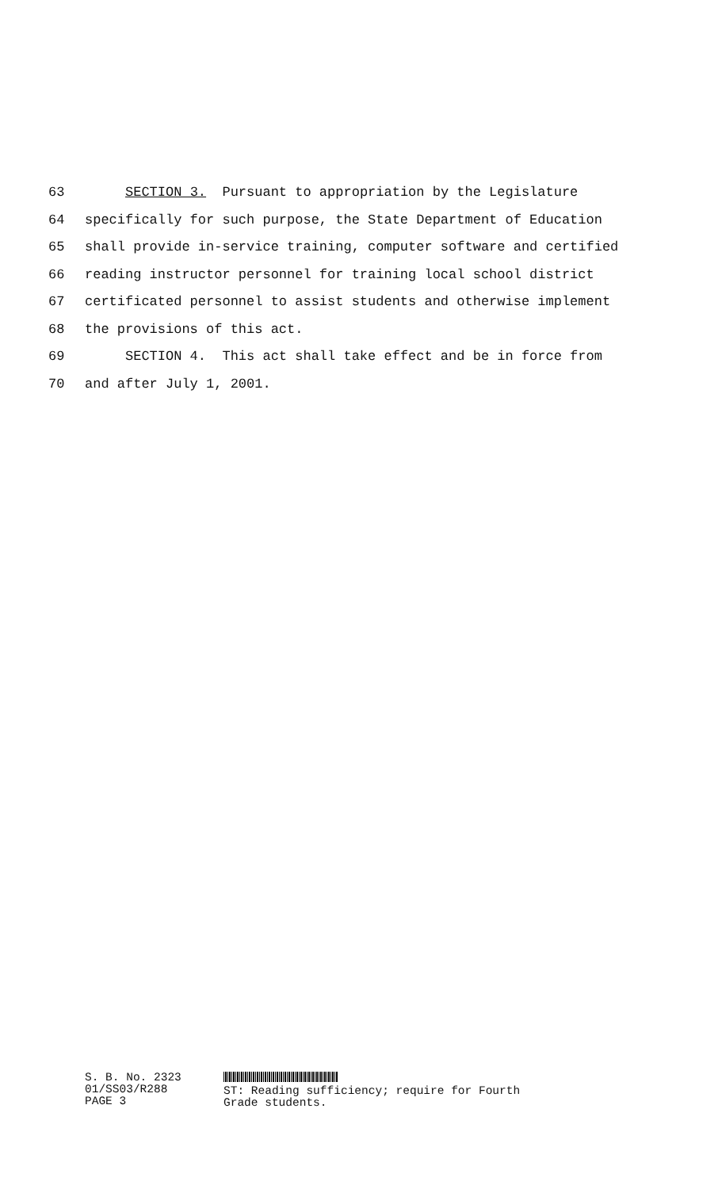63 SECTION 3. Pursuant to appropriation by the Legislature
64 specifically for such purpose, the State Department of Education
65 shall provide in-service training, computer software and certified
66 reading instructor personnel for training local school district
67 certificated personnel to assist students and otherwise implement
68 the provisions of this act.
69 SECTION 4. This act shall take effect and be in force from
70 and after July 1, 2001.
S. B. No. 2323
01/SS03/R288
PAGE 3
ST: Reading sufficiency; require for Fourth
Grade students.